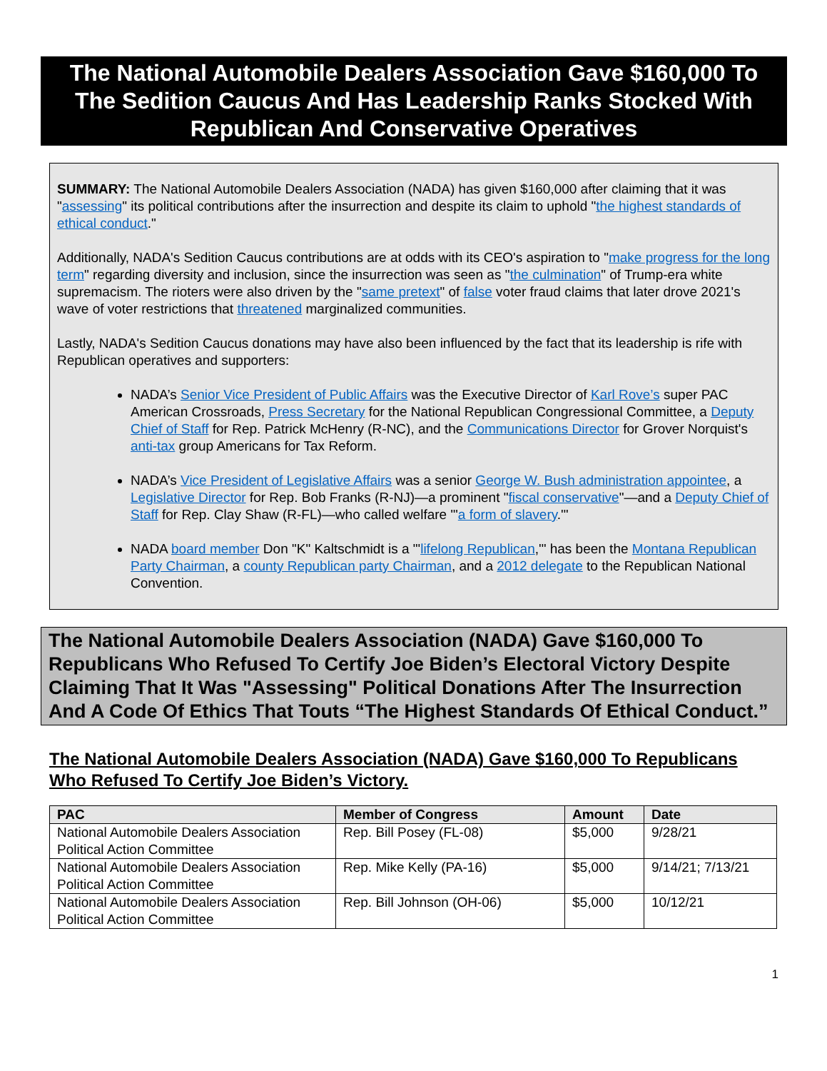The National Automobile Dealers Association Gave $160,000 To The Sedition Caucus And Has Leadership Ranks Stocked With Republican And Conservative Operatives
SUMMARY: The National Automobile Dealers Association (NADA) has given $160,000 after claiming that it was "assessing" its political contributions after the insurrection and despite its claim to uphold "the highest standards of ethical conduct."
Additionally, NADA's Sedition Caucus contributions are at odds with its CEO's aspiration to "make progress for the long term" regarding diversity and inclusion, since the insurrection was seen as "the culmination" of Trump-era white supremacism. The rioters were also driven by the "same pretext" of false voter fraud claims that later drove 2021's wave of voter restrictions that threatened marginalized communities.
Lastly, NADA's Sedition Caucus donations may have also been influenced by the fact that its leadership is rife with Republican operatives and supporters:
NADA’s Senior Vice President of Public Affairs was the Executive Director of Karl Rove’s super PAC American Crossroads, Press Secretary for the National Republican Congressional Committee, a Deputy Chief of Staff for Rep. Patrick McHenry (R-NC), and the Communications Director for Grover Norquist's anti-tax group Americans for Tax Reform.
NADA’s Vice President of Legislative Affairs was a senior George W. Bush administration appointee, a Legislative Director for Rep. Bob Franks (R-NJ)—a prominent "fiscal conservative"—and a Deputy Chief of Staff for Rep. Clay Shaw (R-FL)—who called welfare "'a form of slavery.'"
NADA board member Don "K" Kaltschmidt is a "'lifelong Republican,'" has been the Montana Republican Party Chairman, a county Republican party Chairman, and a 2012 delegate to the Republican National Convention.
The National Automobile Dealers Association (NADA) Gave $160,000 To Republicans Who Refused To Certify Joe Biden’s Electoral Victory Despite Claiming That It Was "Assessing" Political Donations After The Insurrection And A Code Of Ethics That Touts “The Highest Standards Of Ethical Conduct.”
The National Automobile Dealers Association (NADA) Gave $160,000 To Republicans Who Refused To Certify Joe Biden’s Victory.
| PAC | Member of Congress | Amount | Date |
| --- | --- | --- | --- |
| National Automobile Dealers Association Political Action Committee | Rep. Bill Posey (FL-08) | $5,000 | 9/28/21 |
| National Automobile Dealers Association Political Action Committee | Rep. Mike Kelly (PA-16) | $5,000 | 9/14/21; 7/13/21 |
| National Automobile Dealers Association Political Action Committee | Rep. Bill Johnson (OH-06) | $5,000 | 10/12/21 |
1